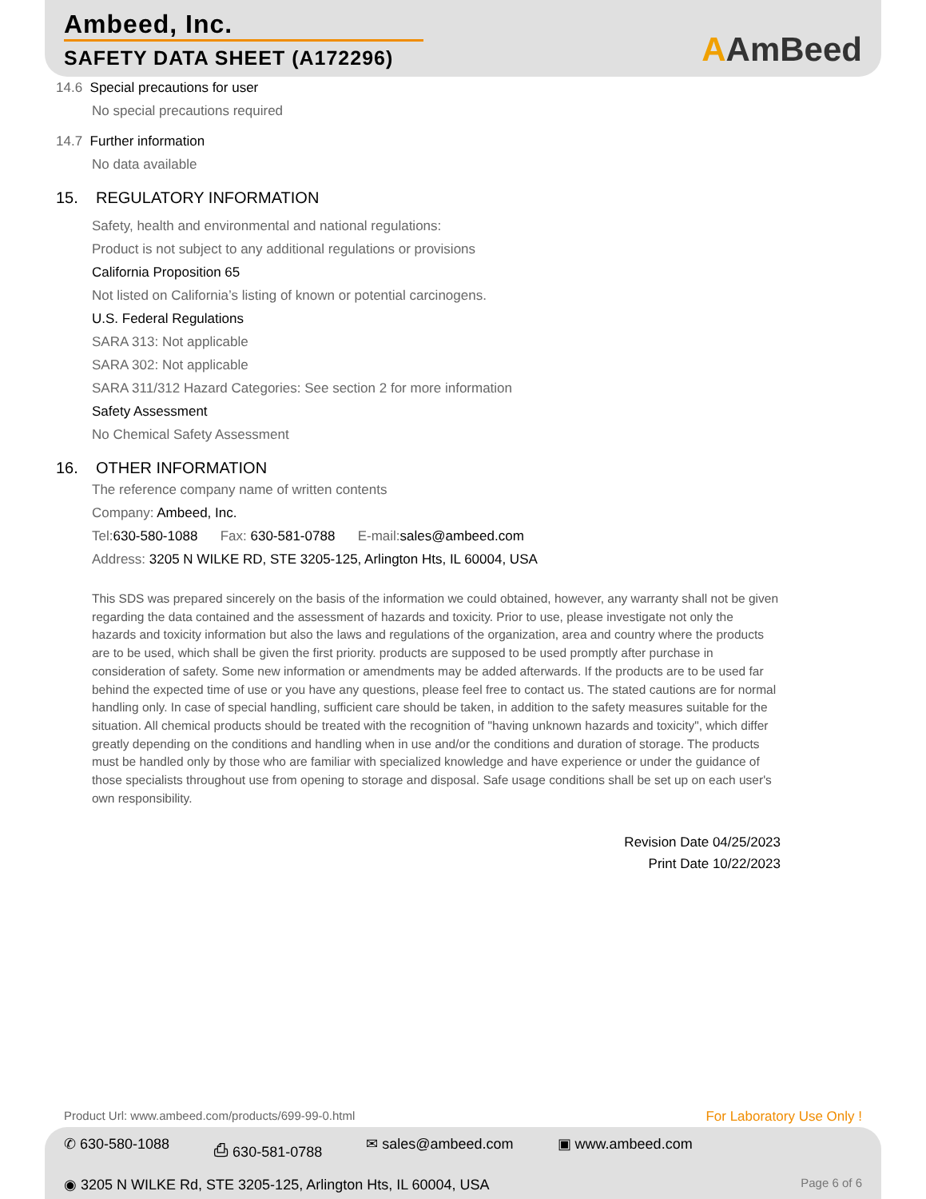Ambeed, Inc.
SAFETY DATA SHEET (A172296)
AAmBeed
14.6 Special precautions for user
No special precautions required
14.7 Further information
No data available
15. REGULATORY INFORMATION
Safety, health and environmental and national regulations:
Product is not subject to any additional regulations or provisions
California Proposition 65
Not listed on California’s listing of known or potential carcinogens.
U.S. Federal Regulations
SARA 313: Not applicable
SARA 302: Not applicable
SARA 311/312 Hazard Categories: See section 2 for more information
Safety Assessment
No Chemical Safety Assessment
16. OTHER INFORMATION
The reference company name of written contents
Company: Ambeed, Inc.
Tel: 630-580-1088 Fax: 630-581-0788 E-mail: sales@ambeed.com
Address: 3205 N WILKE RD, STE 3205-125, Arlington Hts, IL 60004, USA
This SDS was prepared sincerely on the basis of the information we could obtained, however, any warranty shall not be given regarding the data contained and the assessment of hazards and toxicity. Prior to use, please investigate not only the hazards and toxicity information but also the laws and regulations of the organization, area and country where the products are to be used, which shall be given the first priority. products are supposed to be used promptly after purchase in consideration of safety. Some new information or amendments may be added afterwards. If the products are to be used far behind the expected time of use or you have any questions, please feel free to contact us. The stated cautions are for normal handling only. In case of special handling, sufficient care should be taken, in addition to the safety measures suitable for the situation. All chemical products should be treated with the recognition of "having unknown hazards and toxicity", which differ greatly depending on the conditions and handling when in use and/or the conditions and duration of storage. The products must be handled only by those who are familiar with specialized knowledge and have experience or under the guidance of those specialists throughout use from opening to storage and disposal. Safe usage conditions shall be set up on each user's own responsibility.
Revision Date 04/25/2023
Print Date 10/22/2023
Product Url: www.ambeed.com/products/699-99-0.html For Laboratory Use Only !
✆ 630-580-1088 ⎙ 630-581-0788 ✉ sales@ambeed.com ▣ www.ambeed.com
◉ 3205 N WILKE Rd, STE 3205-125, Arlington Hts, IL 60004, USA Page 6 of 6